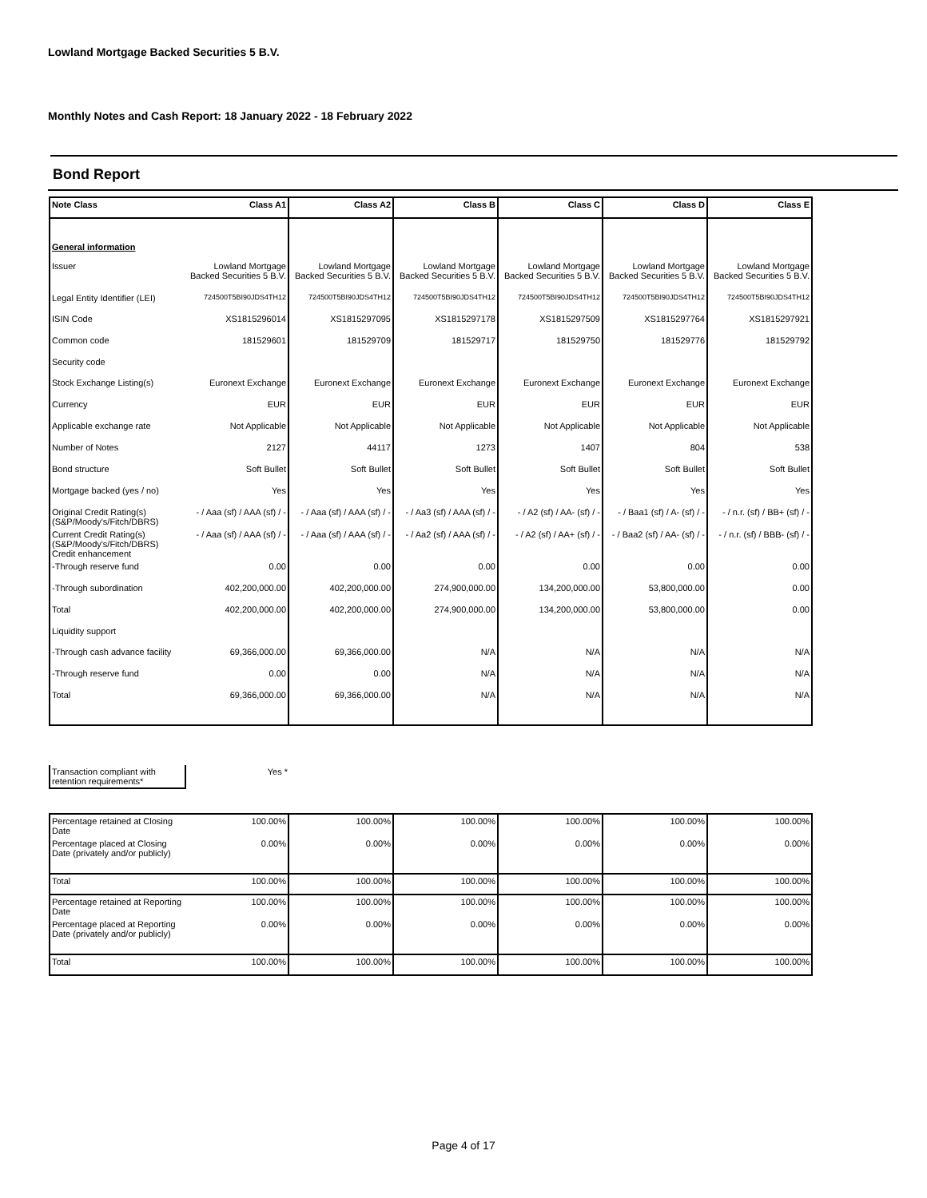Lowland Mortgage Backed Securities 5 B.V.
Monthly Notes and Cash Report: 18 January 2022 - 18 February 2022
Bond Report
| Note Class | Class A1 | Class A2 | Class B | Class C | Class D | Class E |
| --- | --- | --- | --- | --- | --- | --- |
| General information | | | | | | |
| Issuer | Lowland Mortgage Backed Securities 5 B.V. | Lowland Mortgage Backed Securities 5 B.V. | Lowland Mortgage Backed Securities 5 B.V. | Lowland Mortgage Backed Securities 5 B.V. | Lowland Mortgage Backed Securities 5 B.V. | Lowland Mortgage Backed Securities 5 B.V. |
| Legal Entity Identifier (LEI) | 724500T5BI90JDS4TH12 | 724500T5BI90JDS4TH12 | 724500T5BI90JDS4TH12 | 724500T5BI90JDS4TH12 | 724500T5BI90JDS4TH12 | 724500T5BI90JDS4TH12 |
| ISIN Code | XS1815296014 | XS1815297095 | XS1815297178 | XS1815297509 | XS1815297764 | XS1815297921 |
| Common code | 181529601 | 181529709 | 181529717 | 181529750 | 181529776 | 181529792 |
| Security code | | | | | | |
| Stock Exchange Listing(s) | Euronext Exchange | Euronext Exchange | Euronext Exchange | Euronext Exchange | Euronext Exchange | Euronext Exchange |
| Currency | EUR | EUR | EUR | EUR | EUR | EUR |
| Applicable exchange rate | Not Applicable | Not Applicable | Not Applicable | Not Applicable | Not Applicable | Not Applicable |
| Number of Notes | 2127 | 44117 | 1273 | 1407 | 804 | 538 |
| Bond structure | Soft Bullet | Soft Bullet | Soft Bullet | Soft Bullet | Soft Bullet | Soft Bullet |
| Mortgage backed (yes / no) | Yes | Yes | Yes | Yes | Yes | Yes |
| Original Credit Rating(s) (S&P/Moody's/Fitch/DBRS) | - / Aaa (sf) / AAA (sf) / - | - / Aaa (sf) / AAA (sf) / - | - / Aa3 (sf) / AAA (sf) / - | - / A2 (sf) / AA- (sf) / - | - / Baa1 (sf) / A- (sf) / - | - / n.r. (sf) / BB+ (sf) / - |
| Current Credit Rating(s) (S&P/Moody's/Fitch/DBRS) Credit enhancement | - / Aaa (sf) / AAA (sf) / - | - / Aaa (sf) / AAA (sf) / - | - / Aa2 (sf) / AAA (sf) / - | - / A2 (sf) / AA+ (sf) / - | - / Baa2 (sf) / AA- (sf) / - | - / n.r. (sf) / BBB- (sf) / - |
| -Through reserve fund | 0.00 | 0.00 | 0.00 | 0.00 | 0.00 | 0.00 |
| -Through subordination | 402,200,000.00 | 402,200,000.00 | 274,900,000.00 | 134,200,000.00 | 53,800,000.00 | 0.00 |
| Total | 402,200,000.00 | 402,200,000.00 | 274,900,000.00 | 134,200,000.00 | 53,800,000.00 | 0.00 |
| Liquidity support | | | | | | |
| -Through cash advance facility | 69,366,000.00 | 69,366,000.00 | N/A | N/A | N/A | N/A |
| -Through reserve fund | 0.00 | 0.00 | N/A | N/A | N/A | N/A |
| Total | 69,366,000.00 | 69,366,000.00 | N/A | N/A | N/A | N/A |
| Transaction compliant with retention requirements* | Yes * |
| Percentage retained at Closing Date | 100.00% | 100.00% | 100.00% | 100.00% | 100.00% | 100.00% |
| Percentage placed at Closing Date (privately and/or publicly) | 0.00% | 0.00% | 0.00% | 0.00% | 0.00% | 0.00% |
| Total | 100.00% | 100.00% | 100.00% | 100.00% | 100.00% | 100.00% |
| Percentage retained at Reporting Date | 100.00% | 100.00% | 100.00% | 100.00% | 100.00% | 100.00% |
| Percentage placed at Reporting Date (privately and/or publicly) | 0.00% | 0.00% | 0.00% | 0.00% | 0.00% | 0.00% |
| Total | 100.00% | 100.00% | 100.00% | 100.00% | 100.00% | 100.00% |
Page 4 of 17